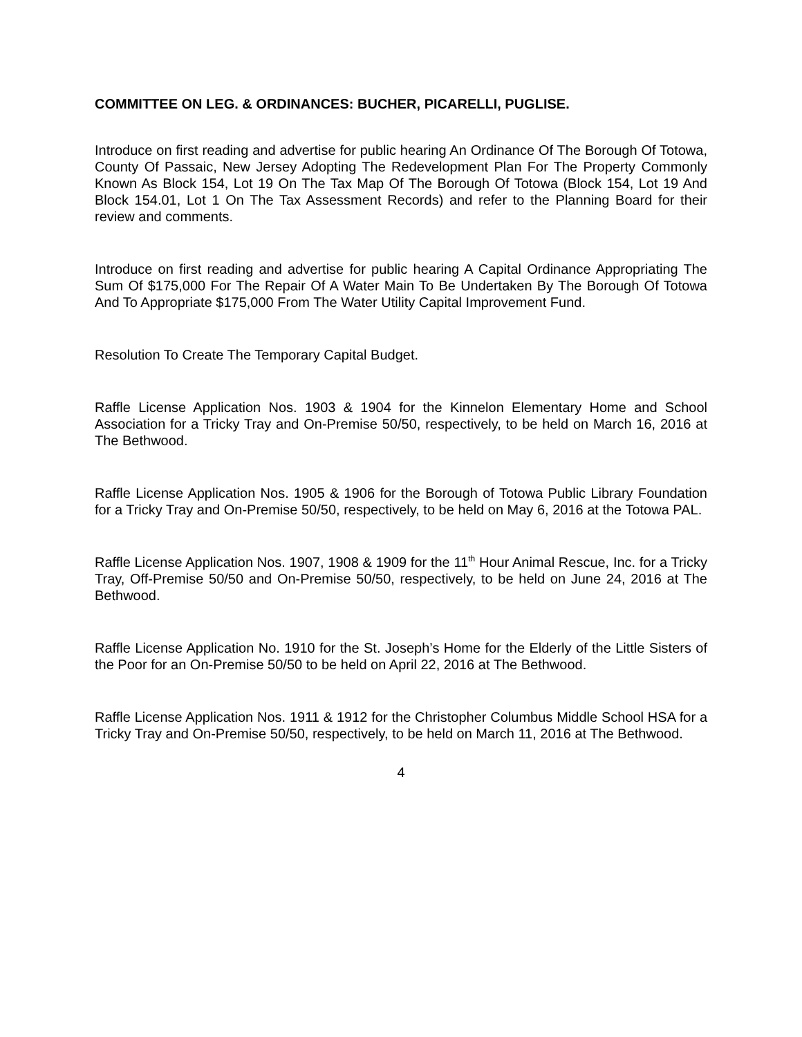COMMITTEE ON LEG. & ORDINANCES: BUCHER, PICARELLI, PUGLISE.
Introduce on first reading and advertise for public hearing An Ordinance Of The Borough Of Totowa, County Of Passaic, New Jersey Adopting The Redevelopment Plan For The Property Commonly Known As Block 154, Lot 19 On The Tax Map Of The Borough Of Totowa (Block 154, Lot 19 And Block 154.01, Lot 1 On The Tax Assessment Records) and refer to the Planning Board for their review and comments.
Introduce on first reading and advertise for public hearing A Capital Ordinance Appropriating The Sum Of $175,000 For The Repair Of A Water Main To Be Undertaken By The Borough Of Totowa And To Appropriate $175,000 From The Water Utility Capital Improvement Fund.
Resolution To Create The Temporary Capital Budget.
Raffle License Application Nos. 1903 & 1904 for the Kinnelon Elementary Home and School Association for a Tricky Tray and On-Premise 50/50, respectively, to be held on March 16, 2016 at The Bethwood.
Raffle License Application Nos. 1905 & 1906 for the Borough of Totowa Public Library Foundation for a Tricky Tray and On-Premise 50/50, respectively, to be held on May 6, 2016 at the Totowa PAL.
Raffle License Application Nos. 1907, 1908 & 1909 for the 11<sup>th</sup> Hour Animal Rescue, Inc. for a Tricky Tray, Off-Premise 50/50 and On-Premise 50/50, respectively, to be held on June 24, 2016 at The Bethwood.
Raffle License Application No. 1910 for the St. Joseph’s Home for the Elderly of the Little Sisters of the Poor for an On-Premise 50/50 to be held on April 22, 2016 at The Bethwood.
Raffle License Application Nos. 1911 & 1912 for the Christopher Columbus Middle School HSA for a Tricky Tray and On-Premise 50/50, respectively, to be held on March 11, 2016 at The Bethwood.
4